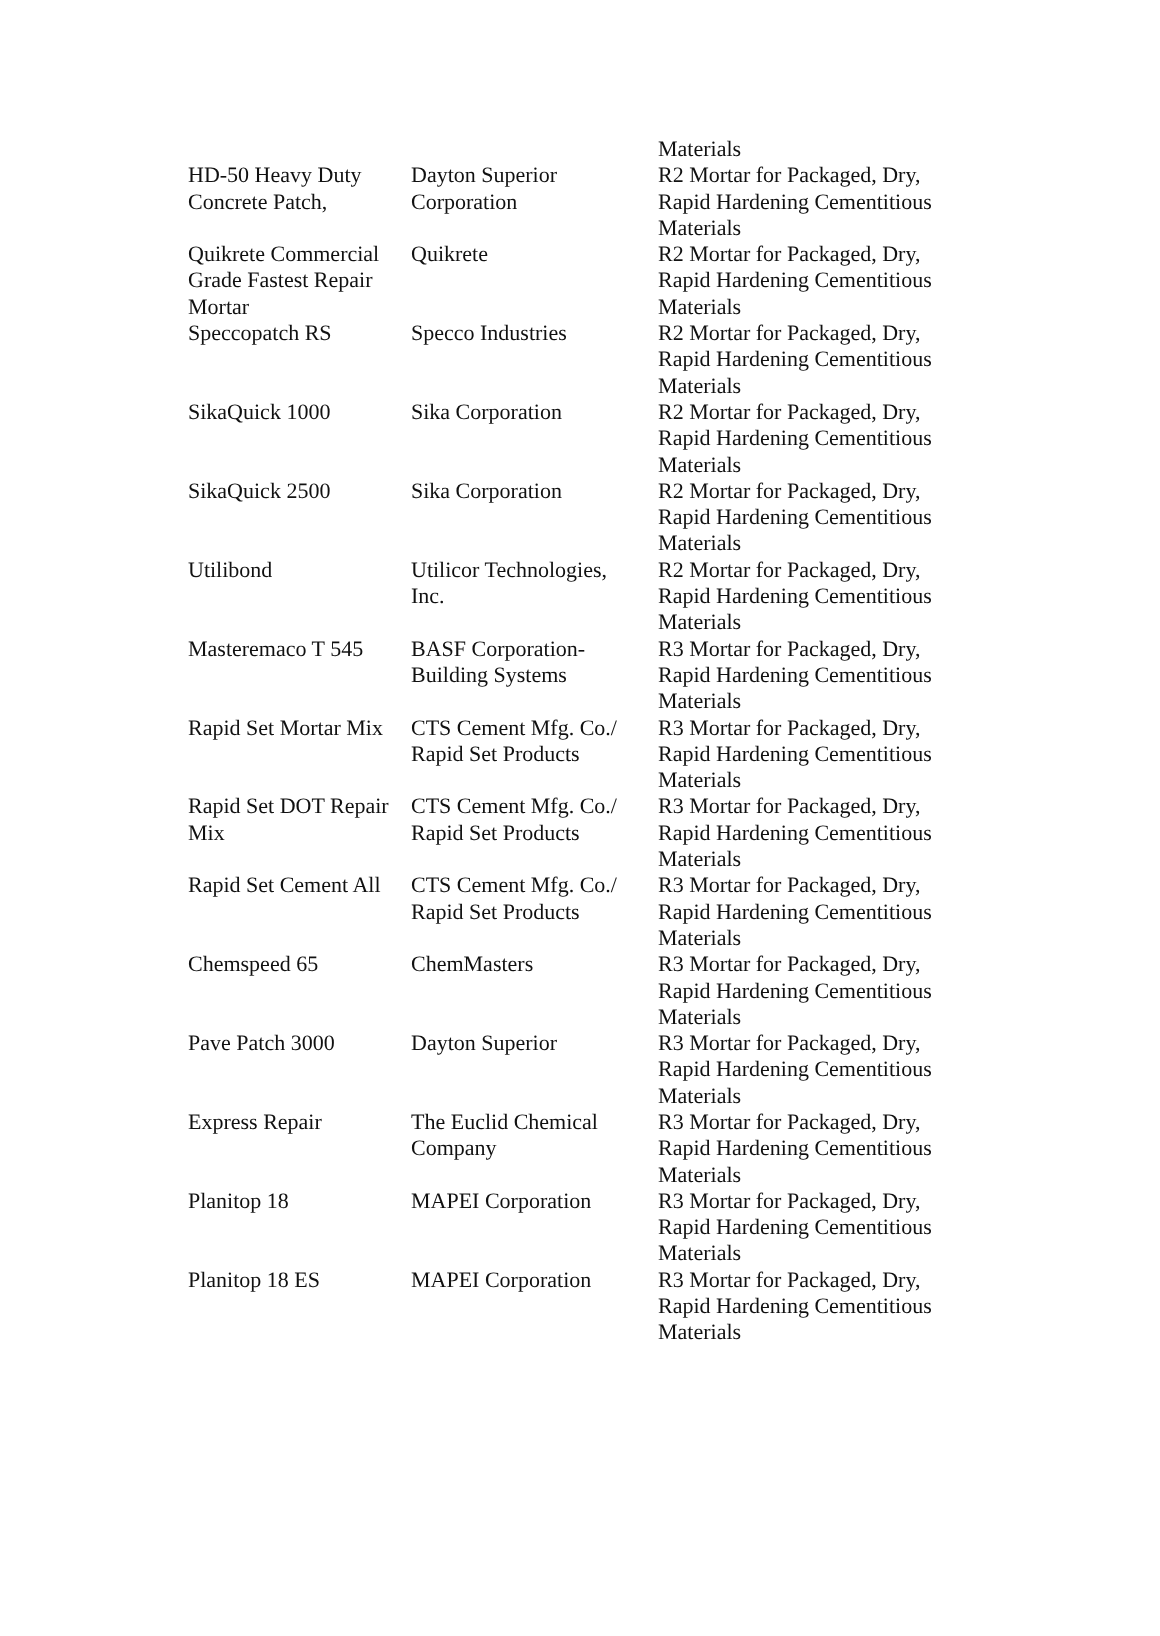| | | Materials |
| HD-50 Heavy Duty Concrete Patch, | Dayton Superior Corporation | R2 Mortar for Packaged, Dry, Rapid Hardening Cementitious Materials |
| Quikrete Commercial Grade Fastest Repair Mortar | Quikrete | R2 Mortar for Packaged, Dry, Rapid Hardening Cementitious Materials |
| Speccopatch RS | Specco Industries | R2 Mortar for Packaged, Dry, Rapid Hardening Cementitious Materials |
| SikaQuick 1000 | Sika Corporation | R2 Mortar for Packaged, Dry, Rapid Hardening Cementitious Materials |
| SikaQuick 2500 | Sika Corporation | R2 Mortar for Packaged, Dry, Rapid Hardening Cementitious Materials |
| Utilibond | Utilicor Technologies, Inc. | R2 Mortar for Packaged, Dry, Rapid Hardening Cementitious Materials |
| Masteremaco T 545 | BASF Corporation-Building Systems | R3 Mortar for Packaged, Dry, Rapid Hardening Cementitious Materials |
| Rapid Set Mortar Mix | CTS Cement Mfg. Co./ Rapid Set Products | R3 Mortar for Packaged, Dry, Rapid Hardening Cementitious Materials |
| Rapid Set DOT Repair Mix | CTS Cement Mfg. Co./ Rapid Set Products | R3 Mortar for Packaged, Dry, Rapid Hardening Cementitious Materials |
| Rapid Set Cement All | CTS Cement Mfg. Co./ Rapid Set Products | R3 Mortar for Packaged, Dry, Rapid Hardening Cementitious Materials |
| Chemspeed 65 | ChemMasters | R3 Mortar for Packaged, Dry, Rapid Hardening Cementitious Materials |
| Pave Patch 3000 | Dayton Superior | R3 Mortar for Packaged, Dry, Rapid Hardening Cementitious Materials |
| Express Repair | The Euclid Chemical Company | R3 Mortar for Packaged, Dry, Rapid Hardening Cementitious Materials |
| Planitop 18 | MAPEI Corporation | R3 Mortar for Packaged, Dry, Rapid Hardening Cementitious Materials |
| Planitop 18 ES | MAPEI Corporation | R3 Mortar for Packaged, Dry, Rapid Hardening Cementitious Materials |